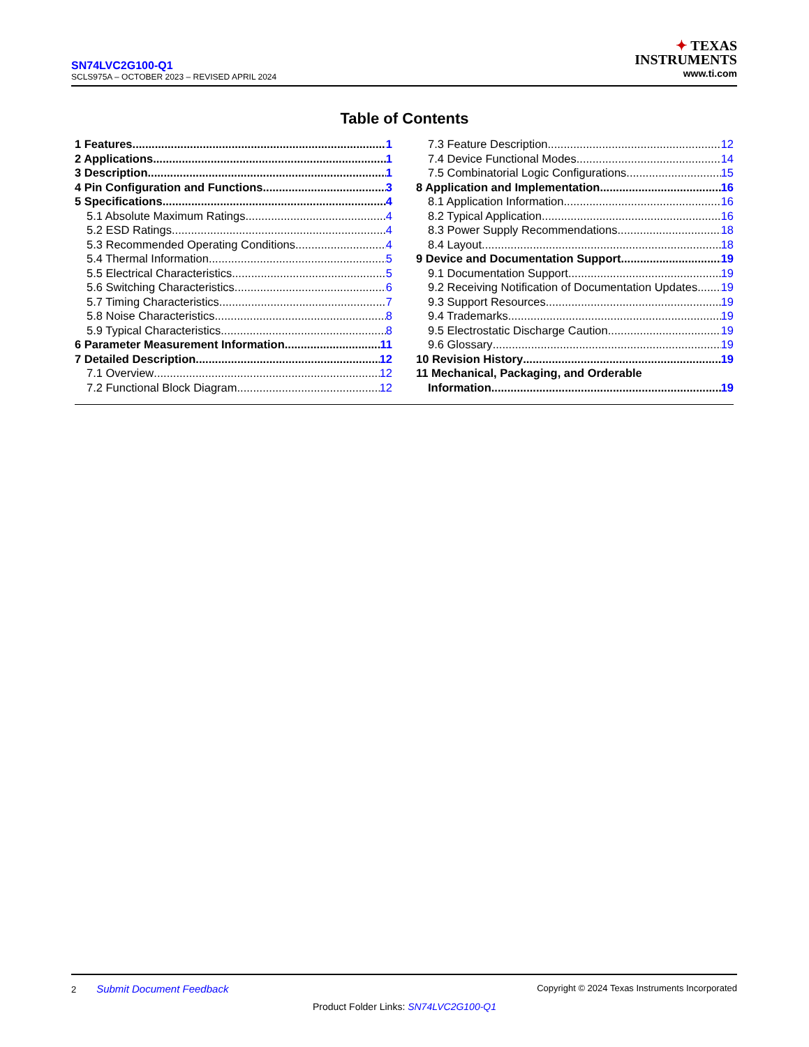SN74LVC2G100-Q1
SCLS975A – OCTOBER 2023 – REVISED APRIL 2024
✦ TEXAS
INSTRUMENTS
www.ti.com
Table of Contents
1 Features 1
2 Applications 1
3 Description 1
4 Pin Configuration and Functions 3
5 Specifications 4
5.1 Absolute Maximum Ratings 4
5.2 ESD Ratings 4
5.3 Recommended Operating Conditions 4
5.4 Thermal Information 5
5.5 Electrical Characteristics 5
5.6 Switching Characteristics 6
5.7 Timing Characteristics 7
5.8 Noise Characteristics 8
5.9 Typical Characteristics 8
6 Parameter Measurement Information 11
7 Detailed Description 12
7.1 Overview 12
7.2 Functional Block Diagram 12
7.3 Feature Description 12
7.4 Device Functional Modes 14
7.5 Combinatorial Logic Configurations 15
8 Application and Implementation 16
8.1 Application Information 16
8.2 Typical Application 16
8.3 Power Supply Recommendations 18
8.4 Layout 18
9 Device and Documentation Support 19
9.1 Documentation Support 19
9.2 Receiving Notification of Documentation Updates 19
9.3 Support Resources 19
9.4 Trademarks 19
9.5 Electrostatic Discharge Caution 19
9.6 Glossary 19
10 Revision History 19
11 Mechanical, Packaging, and Orderable
Information 19
2 Submit Document Feedback Copyright © 2024 Texas Instruments Incorporated
Product Folder Links: SN74LVC2G100-Q1